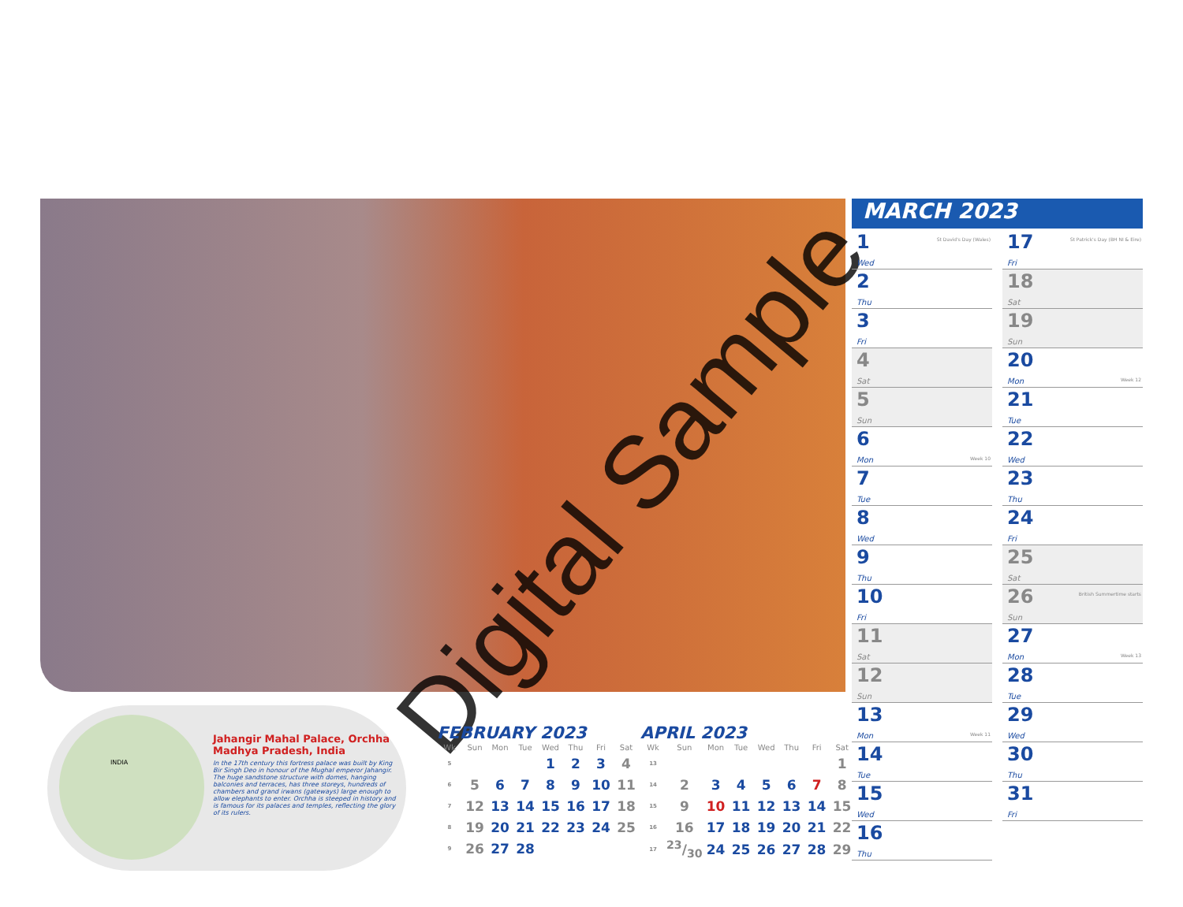Digital Sample
INDIA
Jahangir Mahal Palace, Orchha
Madhya Pradesh, India
In the 17th century this fortress palace was built by King Bir Singh Deo in honour of the Mughal emperor Jahangir. The huge sandstone structure with domes, hanging balconies and terraces, has three storeys, hundreds of chambers and grand irwans (gateways) large enough to allow elephants to enter. Orchha is steeped in history and is famous for its palaces and temples, reflecting the glory of its rulers.
FEBRUARY 2023
| Wk | Sun | Mon | Tue | Wed | Thu | Fri | Sat |
| --- | --- | --- | --- | --- | --- | --- | --- |
| 5 | | | | 1 | 2 | 3 | 4 |
| 6 | 5 | 6 | 7 | 8 | 9 | 10 | 11 |
| 7 | 12 | 13 | 14 | 15 | 16 | 17 | 18 |
| 8 | 19 | 20 | 21 | 22 | 23 | 24 | 25 |
| 9 | 26 | 27 | 28 | | | | |
APRIL 2023
| Wk | Sun | Mon | Tue | Wed | Thu | Fri | Sat |
| --- | --- | --- | --- | --- | --- | --- | --- |
| 13 | | | | | | | 1 |
| 14 | 2 | 3 | 4 | 5 | 6 | 7 | 8 |
| 15 | 9 | 10 | 11 | 12 | 13 | 14 | 15 |
| 16 | 16 | 17 | 18 | 19 | 20 | 21 | 22 |
| 17 | 23/30 | 24 | 25 | 26 | 27 | 28 | 29 |
MARCH 2023
1
Wed
St David's Day (Wales)
2
Thu
3
Fri
4
Sat
5
Sun
6
Mon
Week 10
7
Tue
8
Wed
9
Thu
10
Fri
11
Sat
12
Sun
13
Mon
Week 11
14
Tue
15
Wed
16
Thu
17
Fri
St Patrick's Day (BH NI & Eire)
18
Sat
19
Sun
20
Mon
Week 12
21
Tue
22
Wed
23
Thu
24
Fri
25
Sat
26
Sun
British Summertime starts
27
Mon
Week 13
28
Tue
29
Wed
30
Thu
31
Fri